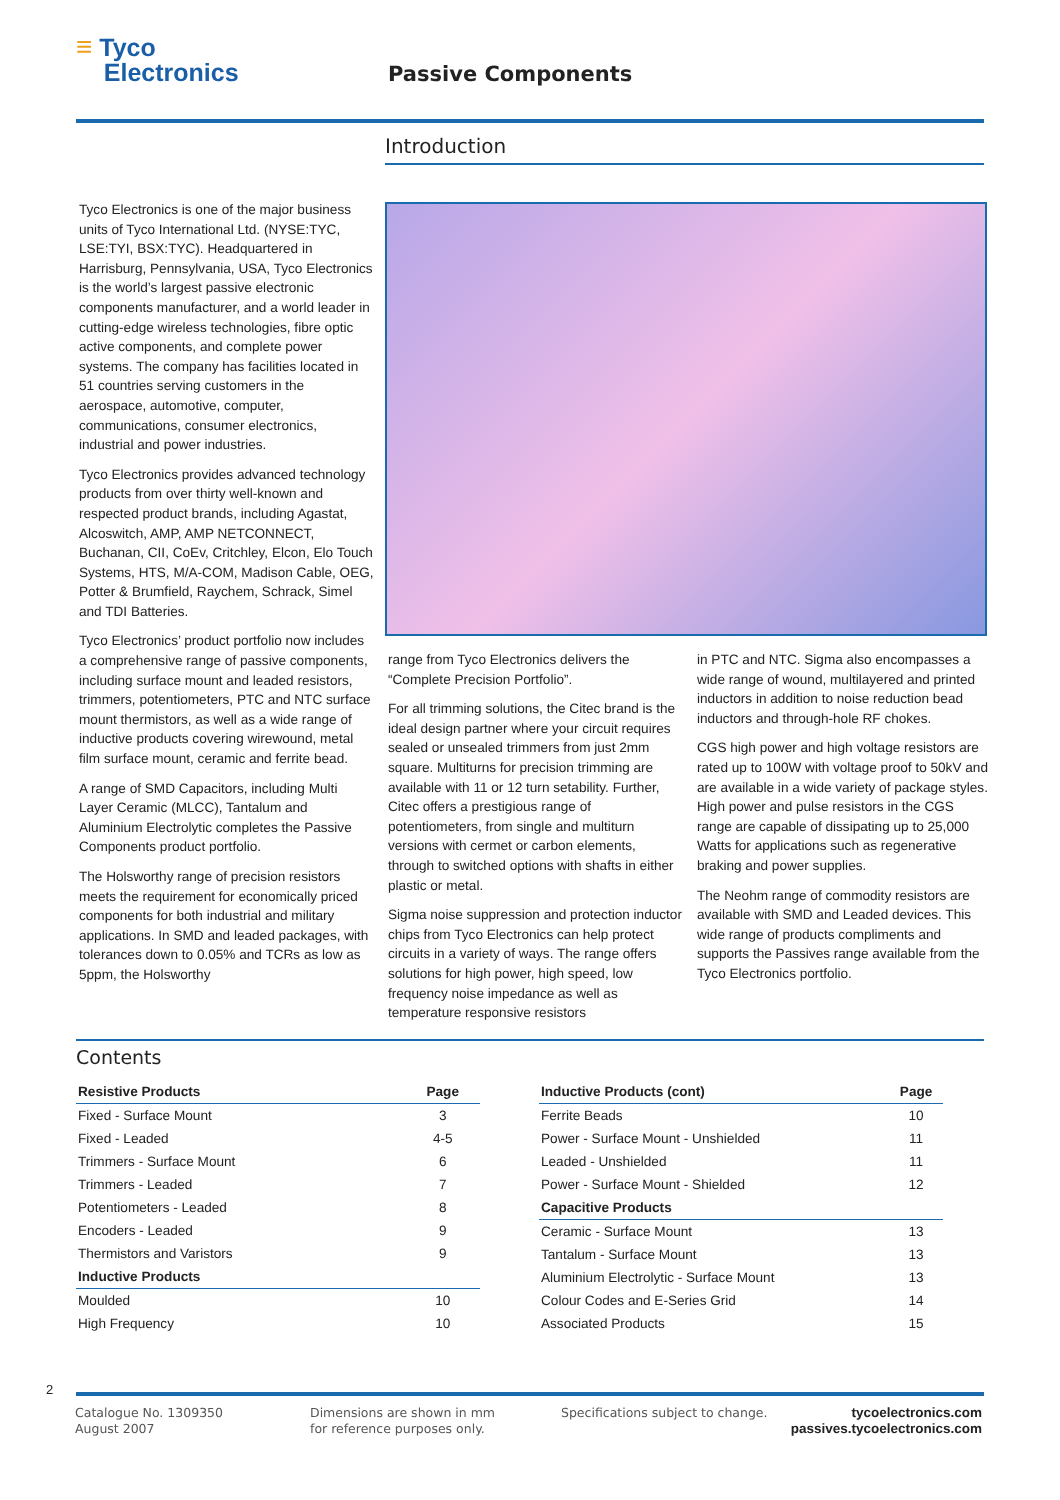≡ Tyco
Electronics
Passive Components
Introduction
Tyco Electronics is one of the major business units of Tyco International Ltd. (NYSE:TYC, LSE:TYI, BSX:TYC). Headquartered in Harrisburg, Pennsylvania, USA, Tyco Electronics is the world’s largest passive electronic components manufacturer, and a world leader in cutting-edge wireless technologies, fibre optic active components, and complete power systems. The company has facilities located in 51 countries serving customers in the aerospace, automotive, computer, communications, consumer electronics, industrial and power industries.
Tyco Electronics provides advanced technology products from over thirty well-known and respected product brands, including Agastat, Alcoswitch, AMP, AMP NETCONNECT, Buchanan, CII, CoEv, Critchley, Elcon, Elo Touch Systems, HTS, M/A-COM, Madison Cable, OEG, Potter & Brumfield, Raychem, Schrack, Simel and TDI Batteries.
Tyco Electronics’ product portfolio now includes a comprehensive range of passive components, including surface mount and leaded resistors, trimmers, potentiometers, PTC and NTC surface mount thermistors, as well as a wide range of inductive products covering wirewound, metal film surface mount, ceramic and ferrite bead.
A range of SMD Capacitors, including Multi Layer Ceramic (MLCC), Tantalum and Aluminium Electrolytic completes the Passive Components product portfolio.
The Holsworthy range of precision resistors meets the requirement for economically priced components for both industrial and military applications. In SMD and leaded packages, with tolerances down to 0.05% and TCRs as low as 5ppm, the Holsworthy
range from Tyco Electronics delivers the “Complete Precision Portfolio”.
For all trimming solutions, the Citec brand is the ideal design partner where your circuit requires sealed or unsealed trimmers from just 2mm square. Multiturns for precision trimming are available with 11 or 12 turn setability. Further, Citec offers a prestigious range of potentiometers, from single and multiturn versions with cermet or carbon elements, through to switched options with shafts in either plastic or metal.
Sigma noise suppression and protection inductor chips from Tyco Electronics can help protect circuits in a variety of ways. The range offers solutions for high power, high speed, low frequency noise impedance as well as temperature responsive resistors
in PTC and NTC. Sigma also encompasses a wide range of wound, multilayered and printed inductors in addition to noise reduction bead inductors and through-hole RF chokes.
CGS high power and high voltage resistors are rated up to 100W with voltage proof to 50kV and are available in a wide variety of package styles. High power and pulse resistors in the CGS range are capable of dissipating up to 25,000 Watts for applications such as regenerative braking and power supplies.
The Neohm range of commodity resistors are available with SMD and Leaded devices. This wide range of products compliments and supports the Passives range available from the Tyco Electronics portfolio.
Contents
| Resistive Products | Page |
| --- | --- |
| Fixed - Surface Mount | 3 |
| Fixed - Leaded | 4-5 |
| Trimmers - Surface Mount | 6 |
| Trimmers - Leaded | 7 |
| Potentiometers - Leaded | 8 |
| Encoders - Leaded | 9 |
| Thermistors and Varistors | 9 |
| Inductive Products | |
| Moulded | 10 |
| High Frequency | 10 |
| Inductive Products (cont) | Page |
| --- | --- |
| Ferrite Beads | 10 |
| Power - Surface Mount - Unshielded | 11 |
| Leaded - Unshielded | 11 |
| Power - Surface Mount - Shielded | 12 |
| Capacitive Products | |
| Ceramic - Surface Mount | 13 |
| Tantalum - Surface Mount | 13 |
| Aluminium Electrolytic - Surface Mount | 13 |
| Colour Codes and E-Series Grid | 14 |
| Associated Products | 15 |
2
Catalogue No. 1309350
August 2007
Dimensions are shown in mm
for reference purposes only.
Specifications subject to change.
tycoelectronics.com
passives.tycoelectronics.com